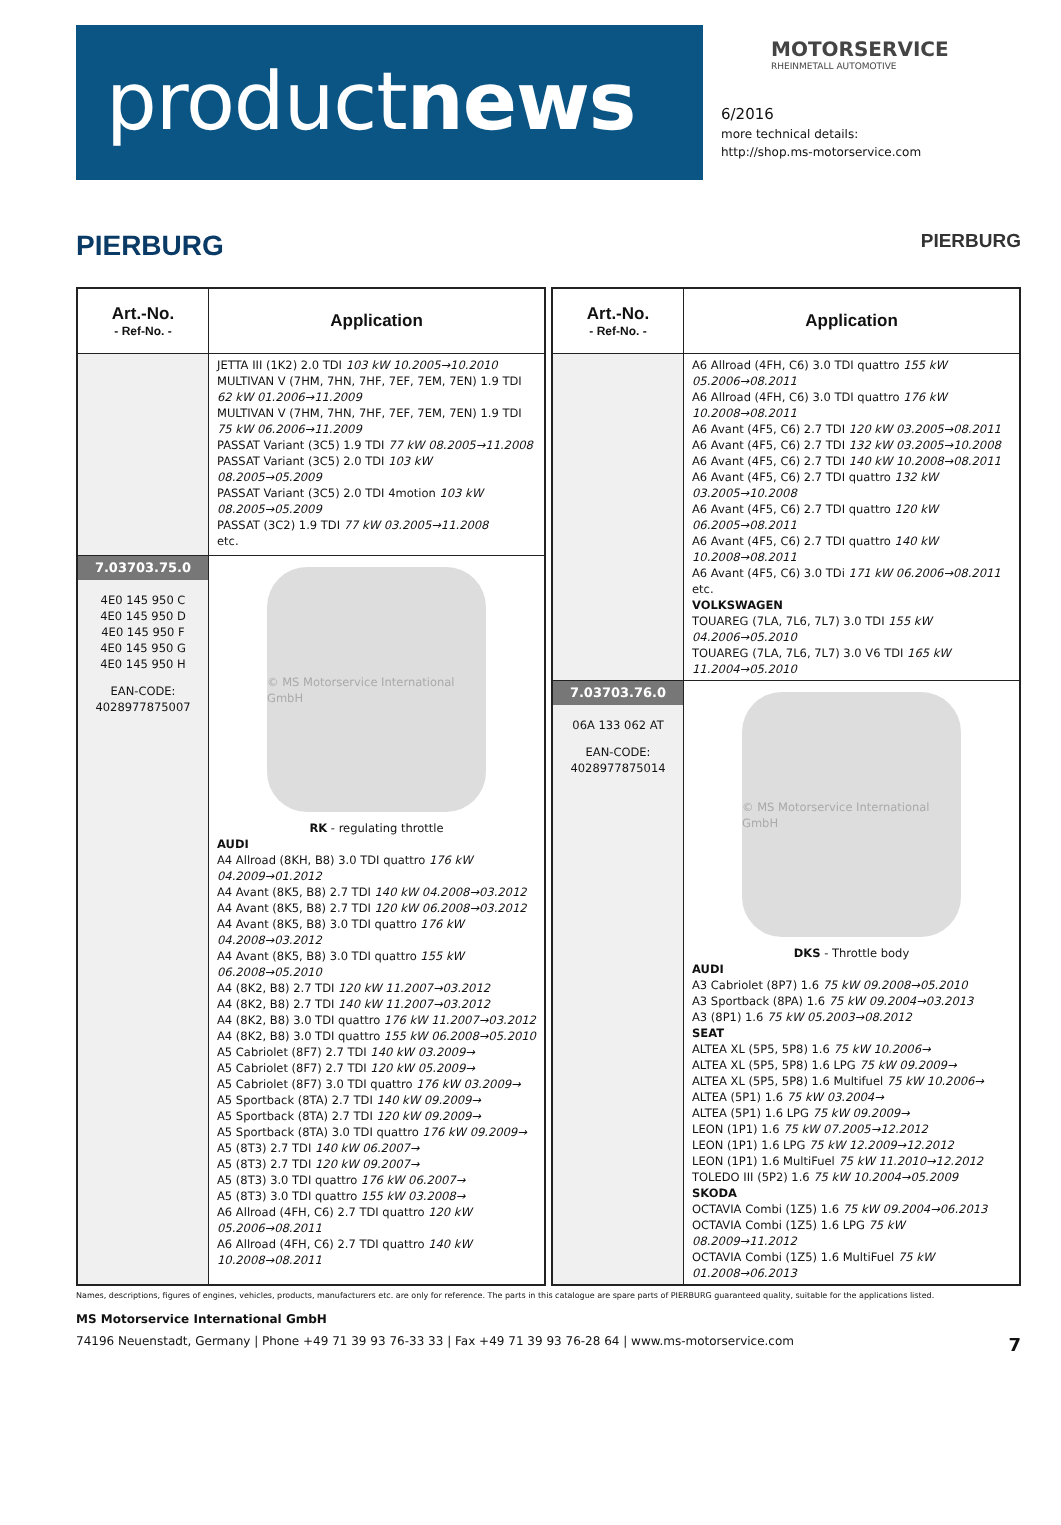productnews
MOTORSERVICE
RHEINMETALL AUTOMOTIVE
6/2016
more technical details:
http://shop.ms-motorservice.com
PIERBURG PIERBURG
| Art.-No. - Ref-No. - | Application |
| --- | --- |
| | JETTA III (1K2) 2.0 TDI 103 kW 10.2005→10.2010 MULTIVAN V (7HM, 7HN, 7HF, 7EF, 7EM, 7EN) 1.9 TDI 62 kW 01.2006→11.2009 MULTIVAN V (7HM, 7HN, 7HF, 7EF, 7EM, 7EN) 1.9 TDI 75 kW 06.2006→11.2009 PASSAT Variant (3C5) 1.9 TDI 77 kW 08.2005→11.2008 PASSAT Variant (3C5) 2.0 TDI 103 kW 08.2005→05.2009 PASSAT Variant (3C5) 2.0 TDI 4motion 103 kW 08.2005→05.2009 PASSAT (3C2) 1.9 TDI 77 kW 03.2005→11.2008 etc. |
| 7.03703.75.0 4E0 145 950 C 4E0 145 950 D 4E0 145 950 F 4E0 145 950 G 4E0 145 950 H EAN-CODE: 4028977875007 | © MS Motorservice International GmbH RK - regulating throttle AUDI A4 Allroad (8KH, B8) 3.0 TDI quattro 176 kW 04.2009→01.2012 A4 Avant (8K5, B8) 2.7 TDI 140 kW 04.2008→03.2012 A4 Avant (8K5, B8) 2.7 TDI 120 kW 06.2008→03.2012 A4 Avant (8K5, B8) 3.0 TDI quattro 176 kW 04.2008→03.2012 A4 Avant (8K5, B8) 3.0 TDI quattro 155 kW 06.2008→05.2010 A4 (8K2, B8) 2.7 TDI 120 kW 11.2007→03.2012 A4 (8K2, B8) 2.7 TDI 140 kW 11.2007→03.2012 A4 (8K2, B8) 3.0 TDI quattro 176 kW 11.2007→03.2012 A4 (8K2, B8) 3.0 TDI quattro 155 kW 06.2008→05.2010 A5 Cabriolet (8F7) 2.7 TDI 140 kW 03.2009→ A5 Cabriolet (8F7) 2.7 TDI 120 kW 05.2009→ A5 Cabriolet (8F7) 3.0 TDI quattro 176 kW 03.2009→ A5 Sportback (8TA) 2.7 TDI 140 kW 09.2009→ A5 Sportback (8TA) 2.7 TDI 120 kW 09.2009→ A5 Sportback (8TA) 3.0 TDI quattro 176 kW 09.2009→ A5 (8T3) 2.7 TDI 140 kW 06.2007→ A5 (8T3) 2.7 TDI 120 kW 09.2007→ A5 (8T3) 3.0 TDI quattro 176 kW 06.2007→ A5 (8T3) 3.0 TDI quattro 155 kW 03.2008→ A6 Allroad (4FH, C6) 2.7 TDI quattro 120 kW 05.2006→08.2011 A6 Allroad (4FH, C6) 2.7 TDI quattro 140 kW 10.2008→08.2011 |
| Art.-No. - Ref-No. - | Application |
| --- | --- |
| | A6 Allroad (4FH, C6) 3.0 TDI quattro 155 kW 05.2006→08.2011 A6 Allroad (4FH, C6) 3.0 TDI quattro 176 kW 10.2008→08.2011 A6 Avant (4F5, C6) 2.7 TDI 120 kW 03.2005→08.2011 A6 Avant (4F5, C6) 2.7 TDI 132 kW 03.2005→10.2008 A6 Avant (4F5, C6) 2.7 TDI 140 kW 10.2008→08.2011 A6 Avant (4F5, C6) 2.7 TDI quattro 132 kW 03.2005→10.2008 A6 Avant (4F5, C6) 2.7 TDI quattro 120 kW 06.2005→08.2011 A6 Avant (4F5, C6) 2.7 TDI quattro 140 kW 10.2008→08.2011 A6 Avant (4F5, C6) 3.0 TDi 171 kW 06.2006→08.2011 etc. VOLKSWAGEN TOUAREG (7LA, 7L6, 7L7) 3.0 TDI 155 kW 04.2006→05.2010 TOUAREG (7LA, 7L6, 7L7) 3.0 V6 TDI 165 kW 11.2004→05.2010 |
| 7.03703.76.0 06A 133 062 AT EAN-CODE: 4028977875014 | © MS Motorservice International GmbH DKS - Throttle body AUDI A3 Cabriolet (8P7) 1.6 75 kW 09.2008→05.2010 A3 Sportback (8PA) 1.6 75 kW 09.2004→03.2013 A3 (8P1) 1.6 75 kW 05.2003→08.2012 SEAT ALTEA XL (5P5, 5P8) 1.6 75 kW 10.2006→ ALTEA XL (5P5, 5P8) 1.6 LPG 75 kW 09.2009→ ALTEA XL (5P5, 5P8) 1.6 Multifuel 75 kW 10.2006→ ALTEA (5P1) 1.6 75 kW 03.2004→ ALTEA (5P1) 1.6 LPG 75 kW 09.2009→ LEON (1P1) 1.6 75 kW 07.2005→12.2012 LEON (1P1) 1.6 LPG 75 kW 12.2009→12.2012 LEON (1P1) 1.6 MultiFuel 75 kW 11.2010→12.2012 TOLEDO III (5P2) 1.6 75 kW 10.2004→05.2009 SKODA OCTAVIA Combi (1Z5) 1.6 75 kW 09.2004→06.2013 OCTAVIA Combi (1Z5) 1.6 LPG 75 kW 08.2009→11.2012 OCTAVIA Combi (1Z5) 1.6 MultiFuel 75 kW 01.2008→06.2013 |
Names, descriptions, figures of engines, vehicles, products, manufacturers etc. are only for reference. The parts in this catalogue are spare parts of PIERBURG guaranteed quality, suitable for the applications listed.
MS Motorservice International GmbH
74196 Neuenstadt, Germany | Phone +49 71 39 93 76-33 33 | Fax +49 71 39 93 76-28 64 | www.ms-motorservice.com 7